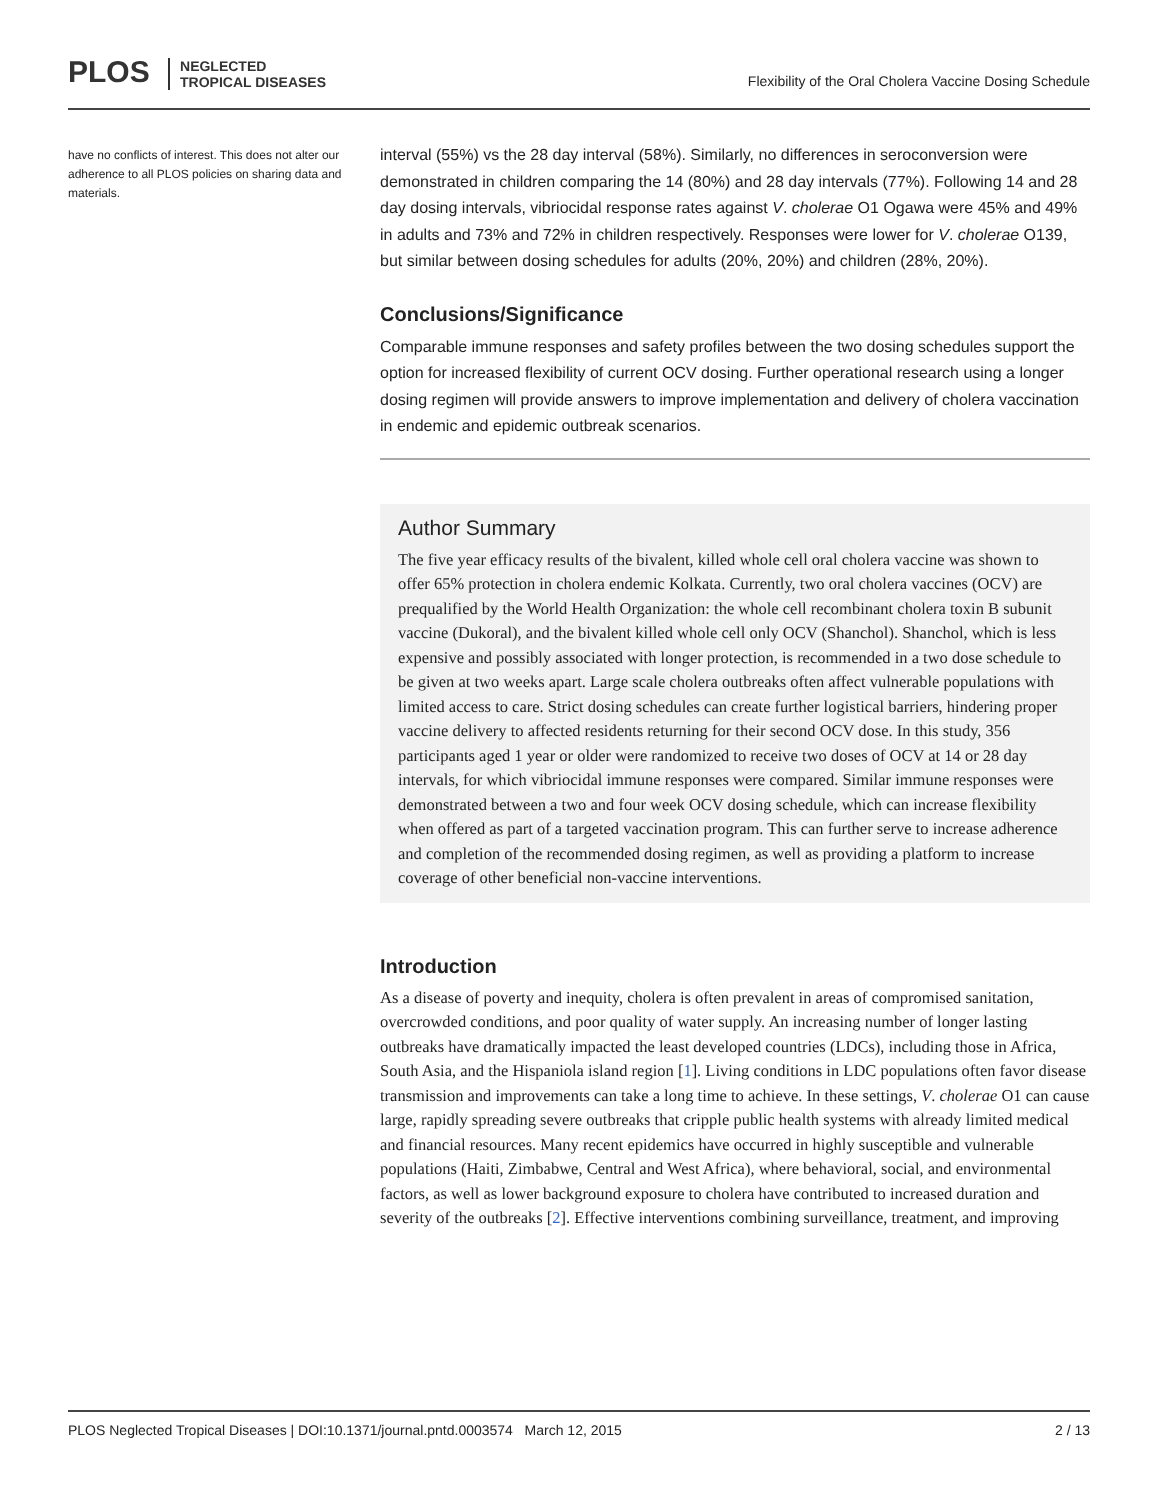PLOS NEGLECTED
TROPICAL DISEASES
Flexibility of the Oral Cholera Vaccine Dosing Schedule
have no conflicts of interest. This does not alter our adherence to all PLOS policies on sharing data and materials.
interval (55%) vs the 28 day interval (58%). Similarly, no differences in seroconversion were demonstrated in children comparing the 14 (80%) and 28 day intervals (77%). Following 14 and 28 day dosing intervals, vibriocidal response rates against V. cholerae O1 Ogawa were 45% and 49% in adults and 73% and 72% in children respectively. Responses were lower for V. cholerae O139, but similar between dosing schedules for adults (20%, 20%) and children (28%, 20%).
Conclusions/Significance
Comparable immune responses and safety profiles between the two dosing schedules support the option for increased flexibility of current OCV dosing. Further operational research using a longer dosing regimen will provide answers to improve implementation and delivery of cholera vaccination in endemic and epidemic outbreak scenarios.
Author Summary
The five year efficacy results of the bivalent, killed whole cell oral cholera vaccine was shown to offer 65% protection in cholera endemic Kolkata. Currently, two oral cholera vaccines (OCV) are prequalified by the World Health Organization: the whole cell recombinant cholera toxin B subunit vaccine (Dukoral), and the bivalent killed whole cell only OCV (Shanchol). Shanchol, which is less expensive and possibly associated with longer protection, is recommended in a two dose schedule to be given at two weeks apart. Large scale cholera outbreaks often affect vulnerable populations with limited access to care. Strict dosing schedules can create further logistical barriers, hindering proper vaccine delivery to affected residents returning for their second OCV dose. In this study, 356 participants aged 1 year or older were randomized to receive two doses of OCV at 14 or 28 day intervals, for which vibriocidal immune responses were compared. Similar immune responses were demonstrated between a two and four week OCV dosing schedule, which can increase flexibility when offered as part of a targeted vaccination program. This can further serve to increase adherence and completion of the recommended dosing regimen, as well as providing a platform to increase coverage of other beneficial non-vaccine interventions.
Introduction
As a disease of poverty and inequity, cholera is often prevalent in areas of compromised sanitation, overcrowded conditions, and poor quality of water supply. An increasing number of longer lasting outbreaks have dramatically impacted the least developed countries (LDCs), including those in Africa, South Asia, and the Hispaniola island region [1]. Living conditions in LDC populations often favor disease transmission and improvements can take a long time to achieve. In these settings, V. cholerae O1 can cause large, rapidly spreading severe outbreaks that cripple public health systems with already limited medical and financial resources. Many recent epidemics have occurred in highly susceptible and vulnerable populations (Haiti, Zimbabwe, Central and West Africa), where behavioral, social, and environmental factors, as well as lower background exposure to cholera have contributed to increased duration and severity of the outbreaks [2]. Effective interventions combining surveillance, treatment, and improving
PLOS Neglected Tropical Diseases | DOI:10.1371/journal.pntd.0003574 March 12, 2015 2 / 13